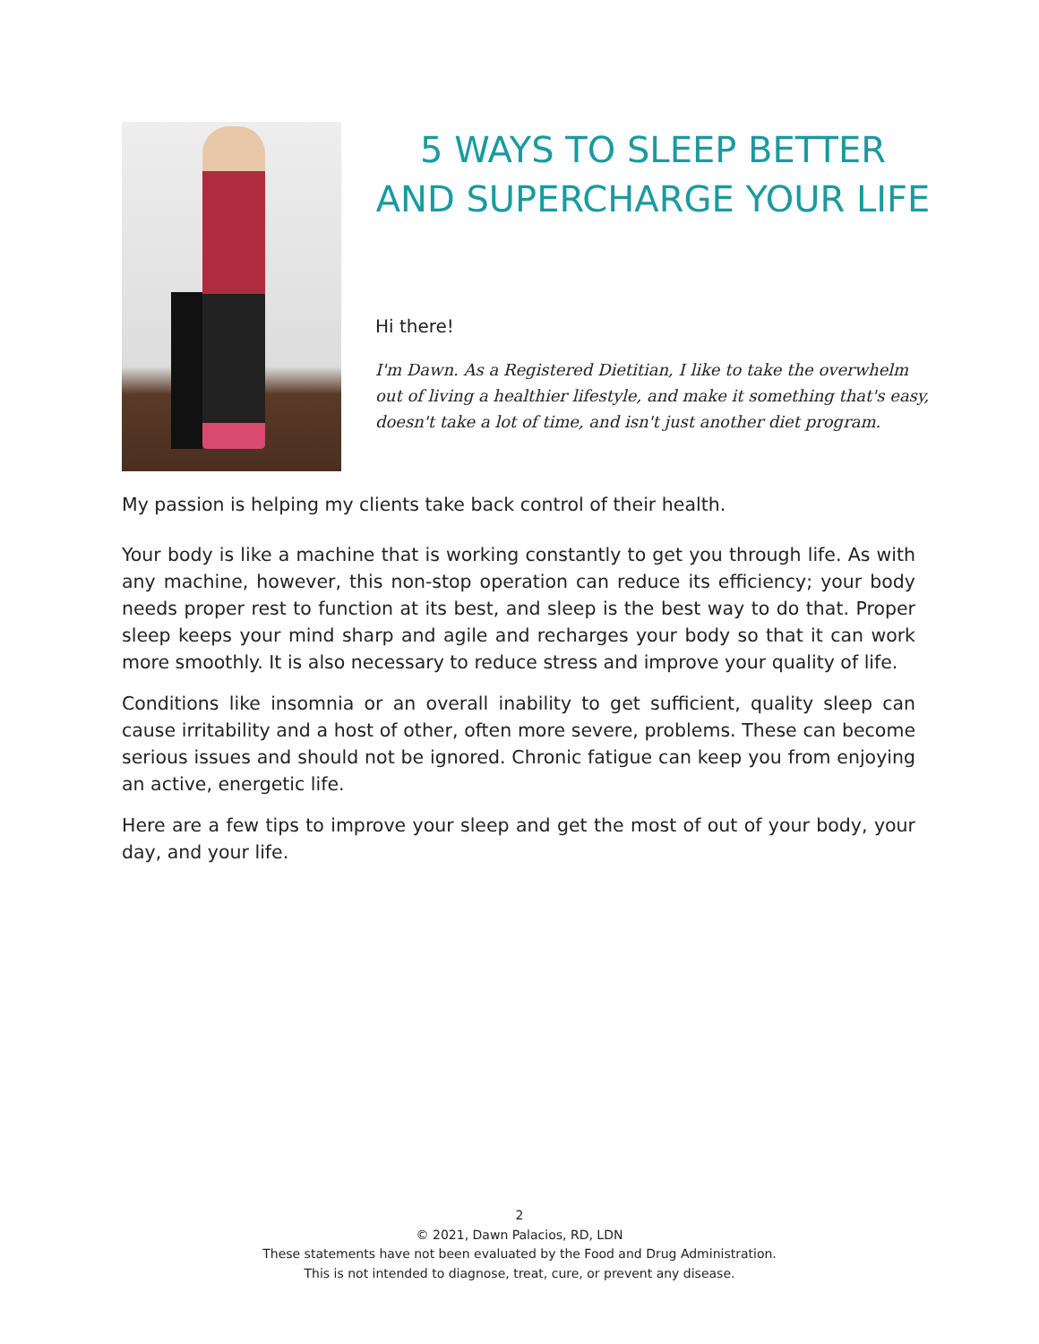5 WAYS TO SLEEP BETTER AND SUPERCHARGE YOUR LIFE
Hi there!
I'm Dawn. As a Registered Dietitian, I like to take the overwhelm out of living a healthier lifestyle, and make it something that's easy, doesn't take a lot of time, and isn't just another diet program.
My passion is helping my clients take back control of their health.
Your body is like a machine that is working constantly to get you through life. As with any machine, however, this non-stop operation can reduce its efficiency; your body needs proper rest to function at its best, and sleep is the best way to do that. Proper sleep keeps your mind sharp and agile and recharges your body so that it can work more smoothly. It is also necessary to reduce stress and improve your quality of life.
Conditions like insomnia or an overall inability to get sufficient, quality sleep can cause irritability and a host of other, often more severe, problems. These can become serious issues and should not be ignored. Chronic fatigue can keep you from enjoying an active, energetic life.
Here are a few tips to improve your sleep and get the most of out of your body, your day, and your life.
2
© 2021, Dawn Palacios, RD, LDN
These statements have not been evaluated by the Food and Drug Administration.
This is not intended to diagnose, treat, cure, or prevent any disease.